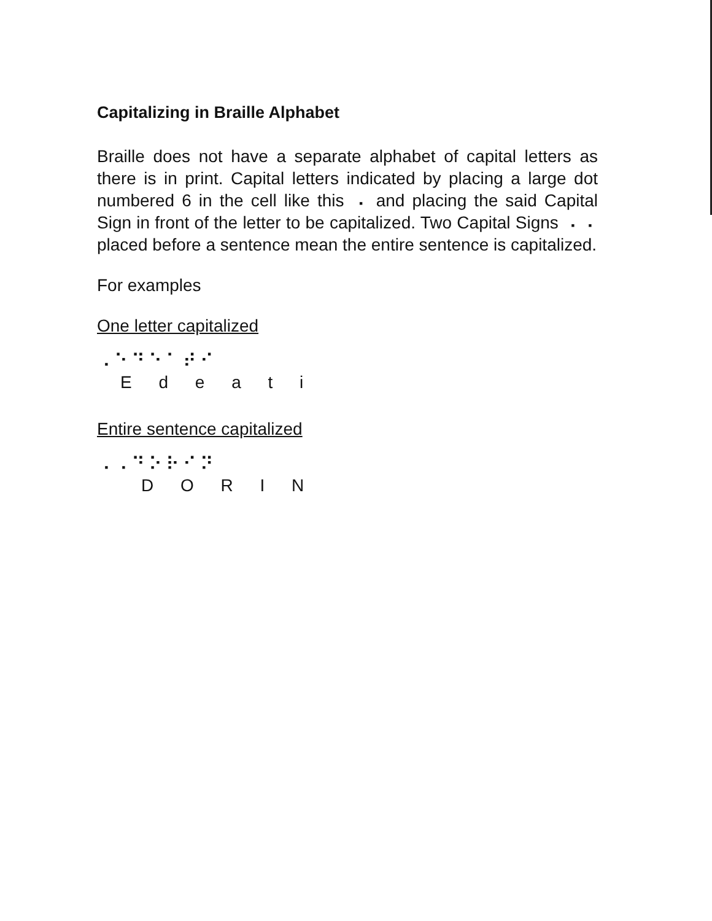Capitalizing in Braille Alphabet
Braille does not have a separate alphabet of capital letters as there is in print. Capital letters indicated by placing a large dot numbered 6 in the cell like this ⠠ and placing the said Capital Sign in front of the letter to be capitalized. Two Capital Signs ⠠⠠ placed before a sentence mean the entire sentence is capitalized.
For examples
One letter capitalized
⠠⠑⠙⠑⠁⠞⠊
E d e a t i
Entire sentence capitalized
⠠⠠⠙⠕⠗⠊⠝
D O R I N